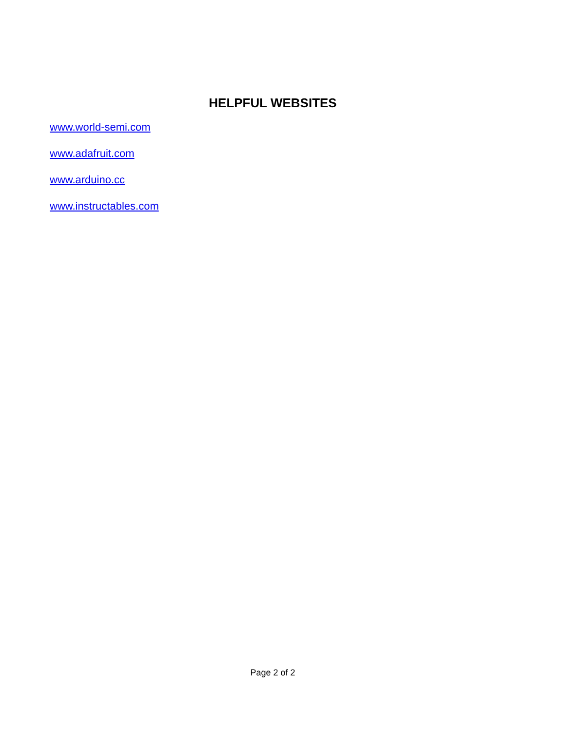HELPFUL WEBSITES
www.world-semi.com
www.adafruit.com
www.arduino.cc
www.instructables.com
Page 2 of 2